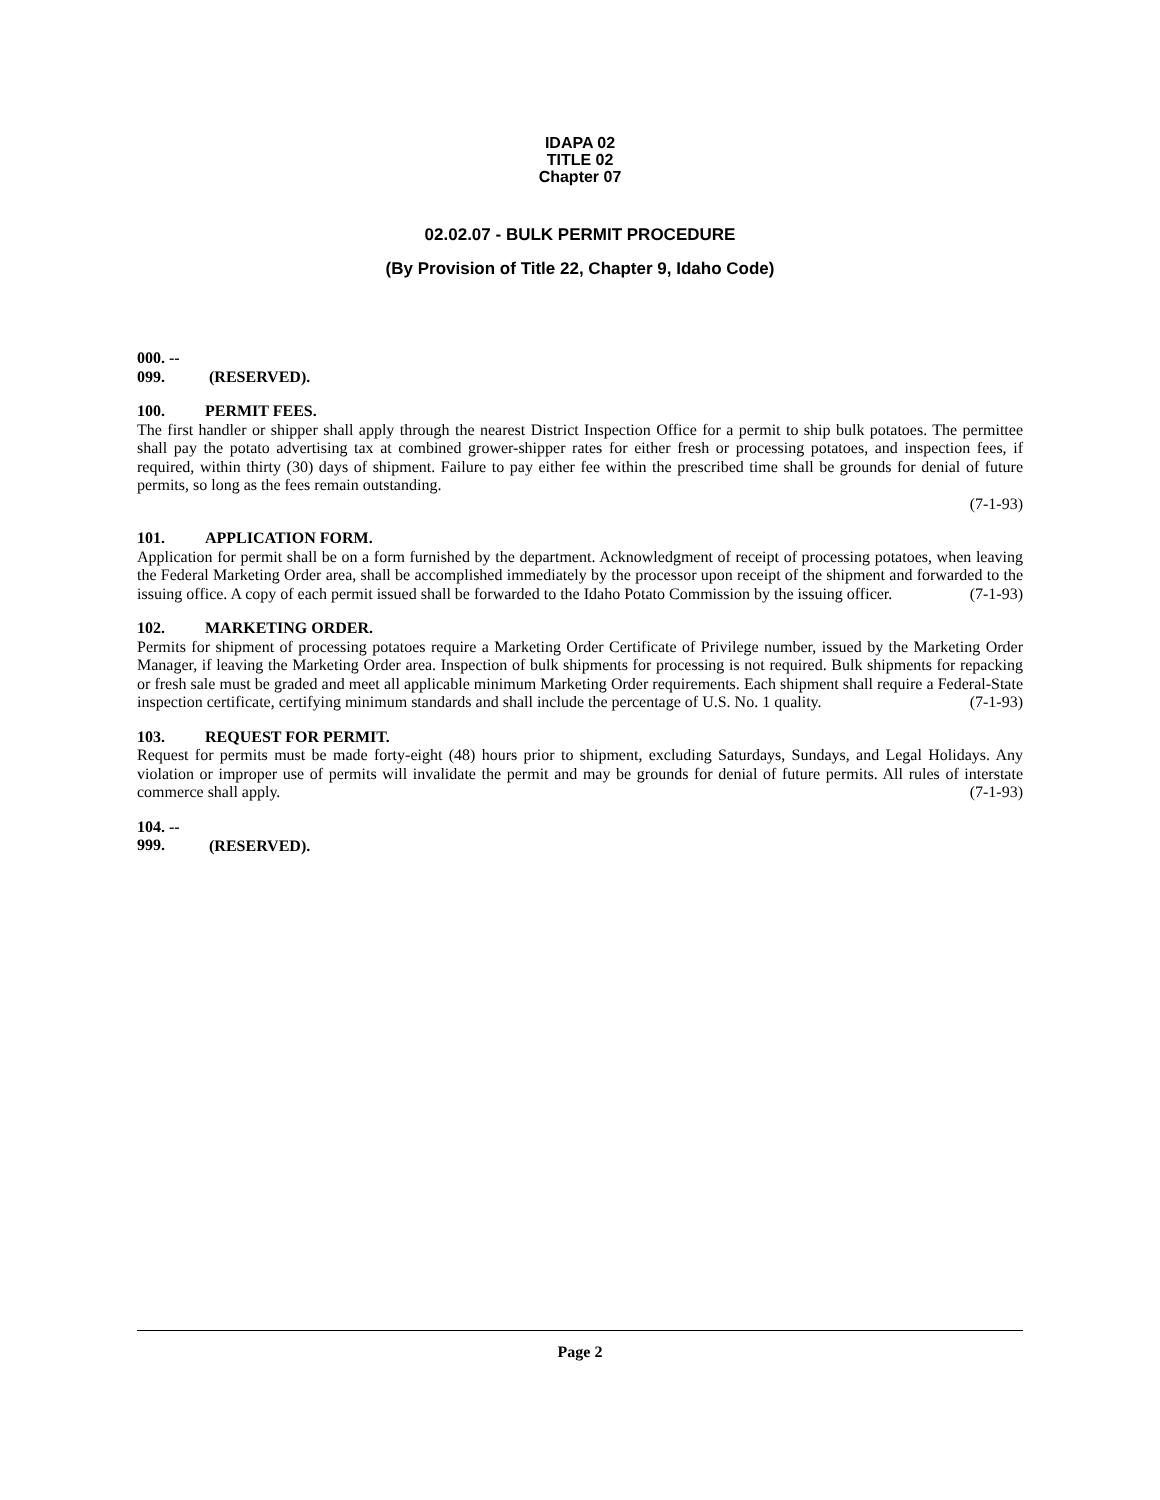IDAPA 02
TITLE 02
Chapter 07
02.02.07 - BULK PERMIT PROCEDURE
(By Provision of Title 22, Chapter 9, Idaho Code)
000. -- 099. (RESERVED).
100. PERMIT FEES.
The first handler or shipper shall apply through the nearest District Inspection Office for a permit to ship bulk potatoes. The permittee shall pay the potato advertising tax at combined grower-shipper rates for either fresh or processing potatoes, and inspection fees, if required, within thirty (30) days of shipment. Failure to pay either fee within the prescribed time shall be grounds for denial of future permits, so long as the fees remain outstanding.
(7-1-93)
101. APPLICATION FORM.
Application for permit shall be on a form furnished by the department. Acknowledgment of receipt of processing potatoes, when leaving the Federal Marketing Order area, shall be accomplished immediately by the processor upon receipt of the shipment and forwarded to the issuing office. A copy of each permit issued shall be forwarded to the Idaho Potato Commission by the issuing officer. (7-1-93)
102. MARKETING ORDER.
Permits for shipment of processing potatoes require a Marketing Order Certificate of Privilege number, issued by the Marketing Order Manager, if leaving the Marketing Order area. Inspection of bulk shipments for processing is not required. Bulk shipments for repacking or fresh sale must be graded and meet all applicable minimum Marketing Order requirements. Each shipment shall require a Federal-State inspection certificate, certifying minimum standards and shall include the percentage of U.S. No. 1 quality. (7-1-93)
103. REQUEST FOR PERMIT.
Request for permits must be made forty-eight (48) hours prior to shipment, excluding Saturdays, Sundays, and Legal Holidays. Any violation or improper use of permits will invalidate the permit and may be grounds for denial of future permits. All rules of interstate commerce shall apply. (7-1-93)
104. -- 999. (RESERVED).
Page 2